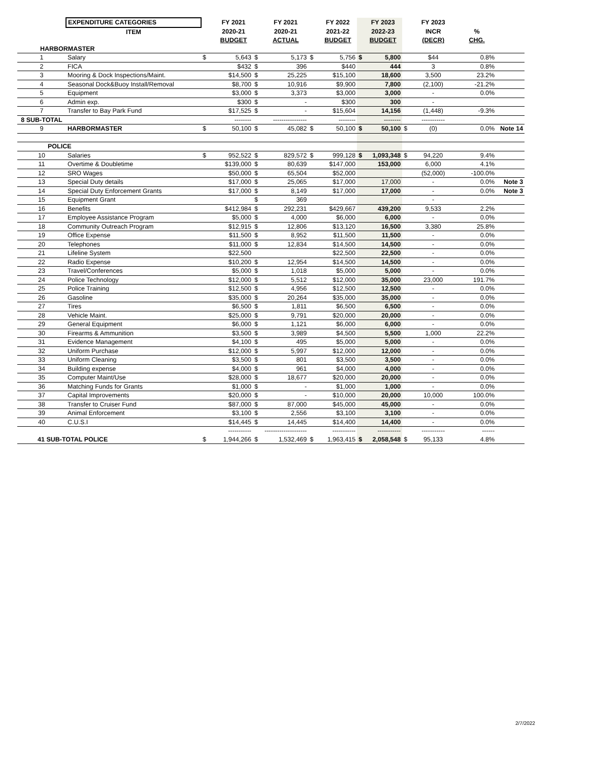| | EXPENDITURE CATEGORIES | | FY 2021 | | FY 2021 | | FY 2022 | | FY 2023 | | FY 2023 | | |
| --- | --- | --- | --- | --- | --- | --- | --- | --- | --- | --- | --- | --- | --- |
| | ITEM | | 2020-21 | | 2020-21 | | 2021-22 | | 2022-23 | | INCR | % | |
| | | | BUDGET | | ACTUAL | | BUDGET | | BUDGET | | (DECR) | CHG. | |
| HARBORMASTER | | | | | | | | | | | | | |
| 1 | Salary | $ | 5,643 | $ | 5,173 | $ | 5,756 | $ | 5,800 | | $44 | 0.8% | |
| 2 | FICA | | $432 | $ | 396 | | $440 | | 444 | | 3 | 0.8% | |
| 3 | Mooring & Dock Inspections/Maint. | | $14,500 | $ | 25,225 | | $15,100 | | 18,600 | | 3,500 | 23.2% | |
| 4 | Seasonal Dock&Buoy Install/Removal | | $8,700 | $ | 10,916 | | $9,900 | | 7,800 | | (2,100) | -21.2% | |
| 5 | Equipment | | $3,000 | $ | 3,373 | | $3,000 | | 3,000 | | - | 0.0% | |
| 6 | Admin exp. | | $300 | $ | - | | $300 | | 300 | | - | | |
| 7 | Transfer to Bay Park Fund | | $17,525 | $ | - | | $15,604 | | 14,156 | | (1,448) | -9.3% | |
| 8 SUB-TOTAL | | | -------- | | ---------------- | | -------- | | -------- | | ----------- | | |
| 9 | HARBORMASTER | $ | 50,100 | $ | 45,082 | $ | 50,100 | $ | 50,100 | $ | (0) | 0.0% | Note 14 |
| POLICE | | | | | | | | | | | | | |
| 10 | Salaries | $ | 952,522 | $ | 829,572 | $ | 999,128 | $ | 1,093,348 | $ | 94,220 | 9.4% | |
| 11 | Overtime & Doubletime | | $139,000 | $ | 80,639 | | $147,000 | | 153,000 | | 6,000 | 4.1% | |
| 12 | SRO Wages | | $50,000 | $ | 65,504 | | $52,000 | | | | (52,000) | -100.0% | |
| 13 | Special Duty details | | $17,000 | $ | 25,065 | | $17,000 | | 17,000 | | - | 0.0% | Note 3 |
| 14 | Special Duty Enforcement Grants | | $17,000 | $ | 8,149 | | $17,000 | | 17,000 | | - | 0.0% | Note 3 |
| 15 | Equipment Grant | | | $ | 369 | | | | | | - | | |
| 16 | Benefits | | $412,984 | $ | 292,231 | | $429,667 | | 439,200 | | 9,533 | 2.2% | |
| 17 | Employee Assistance Program | | $5,000 | $ | 4,000 | | $6,000 | | 6,000 | | - | 0.0% | |
| 18 | Community Outreach Program | | $12,915 | $ | 12,806 | | $13,120 | | 16,500 | | 3,380 | 25.8% | |
| 19 | Office Expense | | $11,500 | $ | 8,952 | | $11,500 | | 11,500 | | - | 0.0% | |
| 20 | Telephones | | $11,000 | $ | 12,834 | | $14,500 | | 14,500 | | - | 0.0% | |
| 21 | Lifeline System | | $22,500 | | | | $22,500 | | 22,500 | | - | 0.0% | |
| 22 | Radio Expense | | $10,200 | $ | 12,954 | | $14,500 | | 14,500 | | - | 0.0% | |
| 23 | Travel/Conferences | | $5,000 | $ | 1,018 | | $5,000 | | 5,000 | | - | 0.0% | |
| 24 | Police Technology | | $12,000 | $ | 5,512 | | $12,000 | | 35,000 | | 23,000 | 191.7% | |
| 25 | Police Training | | $12,500 | $ | 4,956 | | $12,500 | | 12,500 | | - | 0.0% | |
| 26 | Gasoline | | $35,000 | $ | 20,264 | | $35,000 | | 35,000 | | - | 0.0% | |
| 27 | Tires | | $6,500 | $ | 1,811 | | $6,500 | | 6,500 | | - | 0.0% | |
| 28 | Vehicle Maint. | | $25,000 | $ | 9,791 | | $20,000 | | 20,000 | | - | 0.0% | |
| 29 | General Equipment | | $6,000 | $ | 1,121 | | $6,000 | | 6,000 | | - | 0.0% | |
| 30 | Firearms & Ammunition | | $3,500 | $ | 3,989 | | $4,500 | | 5,500 | | 1,000 | 22.2% | |
| 31 | Evidence Management | | $4,100 | $ | 495 | | $5,000 | | 5,000 | | - | 0.0% | |
| 32 | Uniform Purchase | | $12,000 | $ | 5,997 | | $12,000 | | 12,000 | | - | 0.0% | |
| 33 | Uniform Cleaning | | $3,500 | $ | 801 | | $3,500 | | 3,500 | | - | 0.0% | |
| 34 | Building expense | | $4,000 | $ | 961 | | $4,000 | | 4,000 | | - | 0.0% | |
| 35 | Computer Maint/Use | | $28,000 | $ | 18,677 | | $20,000 | | 20,000 | | - | 0.0% | |
| 36 | Matching Funds for Grants | | $1,000 | $ | - | | $1,000 | | 1,000 | | - | 0.0% | |
| 37 | Capital Improvements | | $20,000 | $ | - | | $10,000 | | 20,000 | | 10,000 | 100.0% | |
| 38 | Transfer to Cruiser Fund | | $87,000 | $ | 87,000 | | $45,000 | | 45,000 | | - | 0.0% | |
| 39 | Animal Enforcement | | $3,100 | $ | 2,556 | | $3,100 | | 3,100 | | - | 0.0% | |
| 40 | C.U.S.I | | $14,445 | $ | 14,445 | | $14,400 | | 14,400 | | - | 0.0% | |
| | | | ----------- | | -------------------- | | ----------- | | ----------- | | ----------- | ------ | |
| 41 SUB-TOTAL POLICE | | $ | 1,944,266 | $ | 1,532,469 | $ | 1,963,415 | $ | 2,058,548 | $ | 95,133 | 4.8% | |
2/7/2022